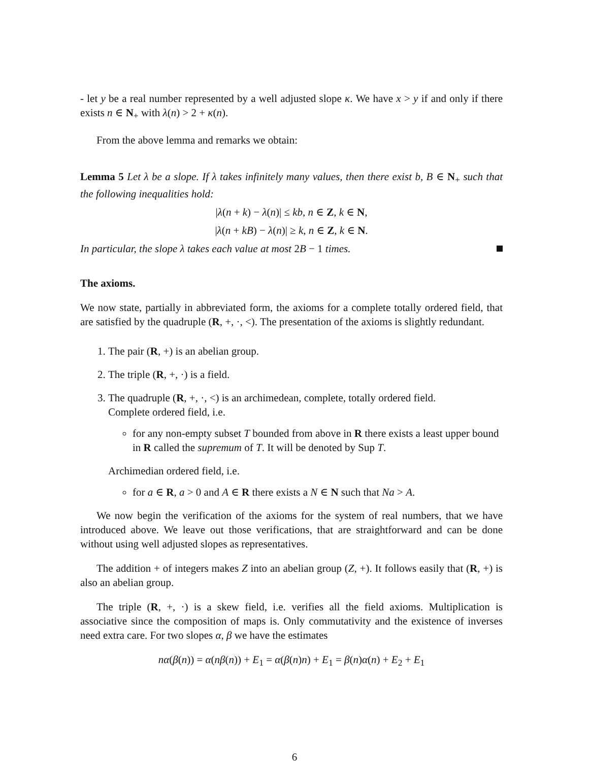- let y be a real number represented by a well adjusted slope κ. We have x > y if and only if there exists n ∈ N<sub>+</sub> with λ(n) > 2 + κ(n).
From the above lemma and remarks we obtain:
Lemma 5 Let λ be a slope. If λ takes infinitely many values, then there exist b, B ∈ N<sub>+</sub> such that the following inequalities hold:
|λ(n + k) − λ(n)| ≤ kb, n ∈ Z, k ∈ N,
|λ(n + kB) − λ(n)| ≥ k, n ∈ Z, k ∈ N.
In particular, the slope λ takes each value at most 2B − 1 times.
The axioms.
We now state, partially in abbreviated form, the axioms for a complete totally ordered field, that are satisfied by the quadruple (R, +, ·, <). The presentation of the axioms is slightly redundant.
1. The pair (R, +) is an abelian group.
2. The triple (R, +, ·) is a field.
3. The quadruple (R, +, ·, <) is an archimedean, complete, totally ordered field.
Complete ordered field, i.e.
for any non-empty subset T bounded from above in R there exists a least upper bound in R called the supremum of T. It will be denoted by Sup T.
Archimedian ordered field, i.e.
for a ∈ R, a > 0 and A ∈ R there exists a N ∈ N such that Na > A.
We now begin the verification of the axioms for the system of real numbers, that we have introduced above. We leave out those verifications, that are straightforward and can be done without using well adjusted slopes as representatives.
The addition + of integers makes Z into an abelian group (Z, +). It follows easily that (R, +) is also an abelian group.
The triple (R, +, ·) is a skew field, i.e. verifies all the field axioms. Multiplication is associative since the composition of maps is. Only commutativity and the existence of inverses need extra care. For two slopes α, β we have the estimates
nα(β(n)) = α(nβ(n)) + E<sub>1</sub> = α(β(n)n) + E<sub>1</sub> = β(n)α(n) + E<sub>2</sub> + E<sub>1</sub>
6